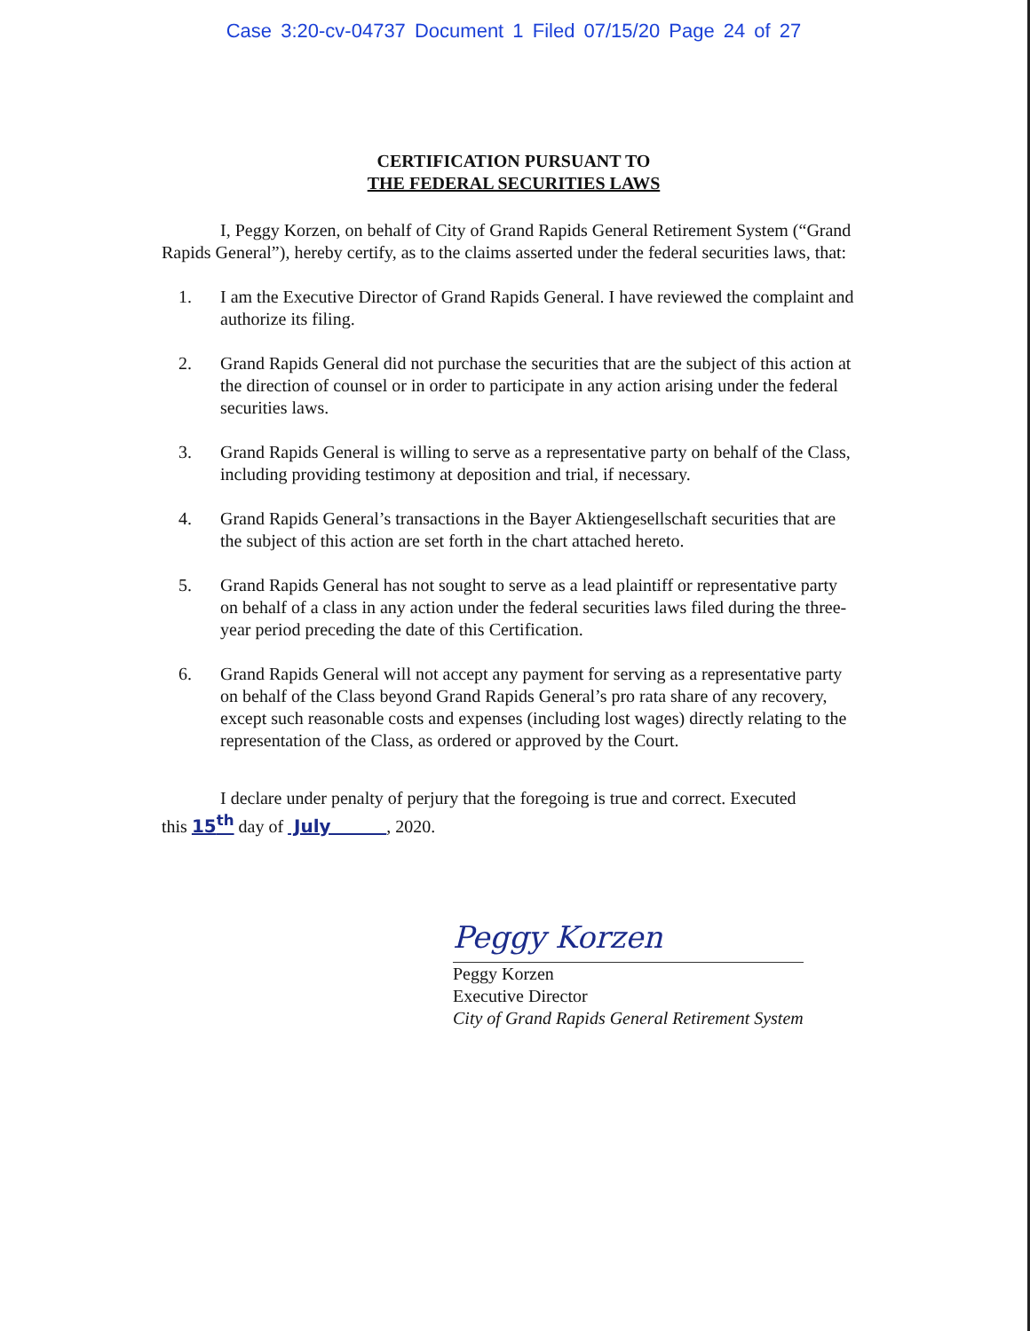Case 3:20-cv-04737 Document 1 Filed 07/15/20 Page 24 of 27
CERTIFICATION PURSUANT TO
THE FEDERAL SECURITIES LAWS
I, Peggy Korzen, on behalf of City of Grand Rapids General Retirement System (“Grand Rapids General”), hereby certify, as to the claims asserted under the federal securities laws, that:
1. I am the Executive Director of Grand Rapids General. I have reviewed the complaint and authorize its filing.
2. Grand Rapids General did not purchase the securities that are the subject of this action at the direction of counsel or in order to participate in any action arising under the federal securities laws.
3. Grand Rapids General is willing to serve as a representative party on behalf of the Class, including providing testimony at deposition and trial, if necessary.
4. Grand Rapids General’s transactions in the Bayer Aktiengesellschaft securities that are the subject of this action are set forth in the chart attached hereto.
5. Grand Rapids General has not sought to serve as a lead plaintiff or representative party on behalf of a class in any action under the federal securities laws filed during the three-year period preceding the date of this Certification.
6. Grand Rapids General will not accept any payment for serving as a representative party on behalf of the Class beyond Grand Rapids General’s pro rata share of any recovery, except such reasonable costs and expenses (including lost wages) directly relating to the representation of the Class, as ordered or approved by the Court.
I declare under penalty of perjury that the foregoing is true and correct. Executed
this 15<sup>th</sup> day of July , 2020.
Peggy Korzen
Peggy Korzen
Executive Director
City of Grand Rapids General Retirement System